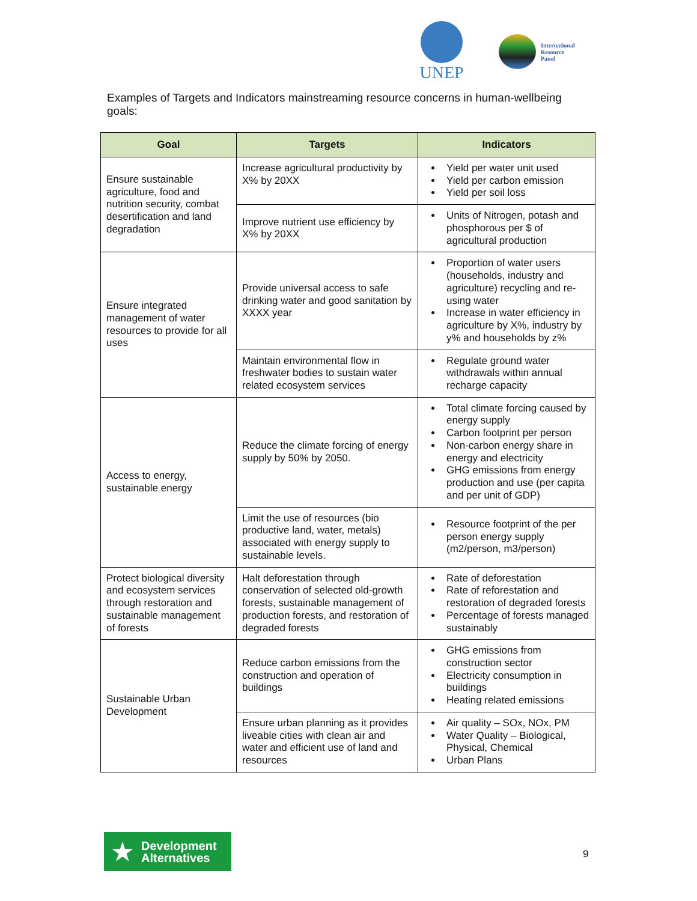UNEP
International
Resource
Panel
Examples of Targets and Indicators mainstreaming resource concerns in human-wellbeing goals:
| Goal | Targets | Indicators |
| --- | --- | --- |
| Ensure sustainable agriculture, food and nutrition security, combat desertification and land degradation | Increase agricultural productivity by X% by 20XX | Yield per water unit used Yield per carbon emission Yield per soil loss |
| | Improve nutrient use efficiency by X% by 20XX | Units of Nitrogen, potash and phosphorous per $ of agricultural production |
| Ensure integrated management of water resources to provide for all uses | Provide universal access to safe drinking water and good sanitation by XXXX year | Proportion of water users (households, industry and agriculture) recycling and re-using water Increase in water efficiency in agriculture by X%, industry by y% and households by z% |
| | Maintain environmental flow in freshwater bodies to sustain water related ecosystem services | Regulate ground water withdrawals within annual recharge capacity |
| Access to energy, sustainable energy | Reduce the climate forcing of energy supply by 50% by 2050. | Total climate forcing caused by energy supply Carbon footprint per person Non-carbon energy share in energy and electricity GHG emissions from energy production and use (per capita and per unit of GDP) |
| | Limit the use of resources (bio productive land, water, metals) associated with energy supply to sustainable levels. | Resource footprint of the per person energy supply (m2/person, m3/person) |
| Protect biological diversity and ecosystem services through restoration and sustainable management of forests | Halt deforestation through conservation of selected old-growth forests, sustainable management of production forests, and restoration of degraded forests | Rate of deforestation Rate of reforestation and restoration of degraded forests Percentage of forests managed sustainably |
| Sustainable Urban Development | Reduce carbon emissions from the construction and operation of buildings | GHG emissions from construction sector Electricity consumption in buildings Heating related emissions |
| | Ensure urban planning as it provides liveable cities with clean air and water and efficient use of land and resources | Air quality – SOx, NOx, PM Water Quality – Biological, Physical, Chemical Urban Plans |
★
Development
Alternatives
9